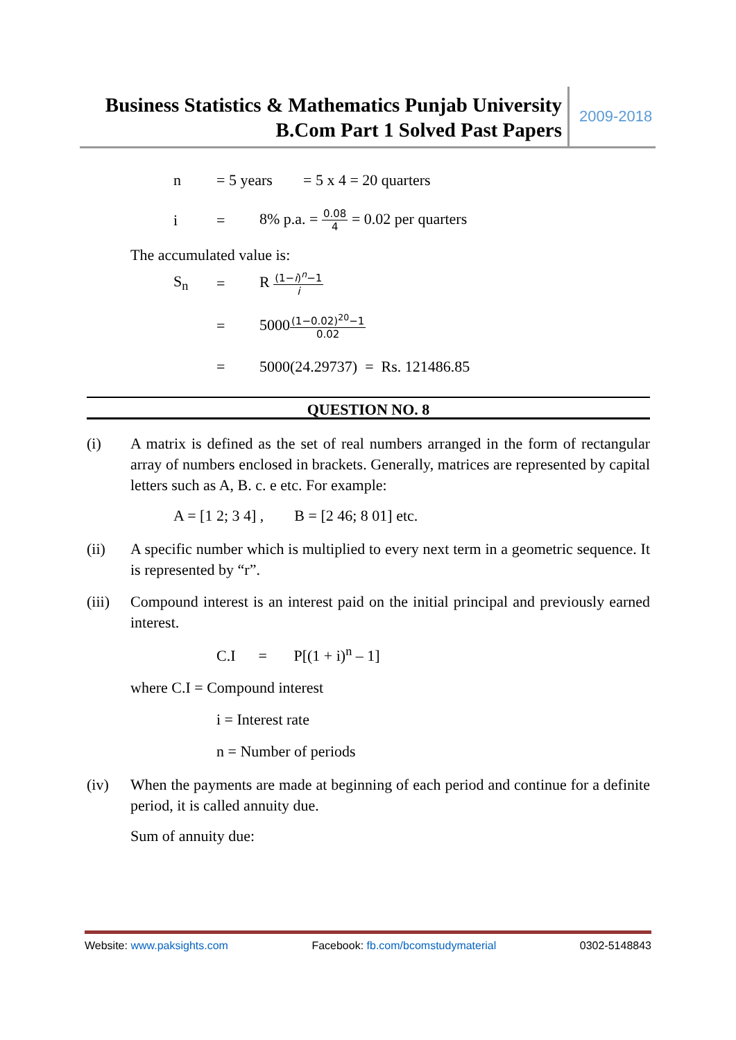Business Statistics & Mathematics Punjab University
B.Com Part 1 Solved Past Papers
2009-2018
n = 5 years = 5 x 4 = 20 quarters
i = 8% p.a. = 0.08 4 = 0.02 per quarters
The accumulated value is:
S<sub>n</sub> = R (1−i)<sup>n</sup>−1 i
= 5000(1−0.02)<sup>20</sup>−1 0.02
= 5000(24.29737) = Rs. 121486.85
QUESTION NO. 8
(i) A matrix is defined as the set of real numbers arranged in the form of rectangular array of numbers enclosed in brackets. Generally, matrices are represented by capital letters such as A, B. c. e etc. For example:
A = [1 2; 3 4] , B = [2 46; 8 01] etc.
(ii) A specific number which is multiplied to every next term in a geometric sequence. It is represented by “r”.
(iii) Compound interest is an interest paid on the initial principal and previously earned interest.
C.I = P[(1 + i)<sup>n</sup> – 1]
where C.I = Compound interest
i = Interest rate
n = Number of periods
(iv) When the payments are made at beginning of each period and continue for a definite period, it is called annuity due.
Sum of annuity due:
Website: www.paksights.com Facebook: fb.com/bcomstudymaterial 0302-5148843